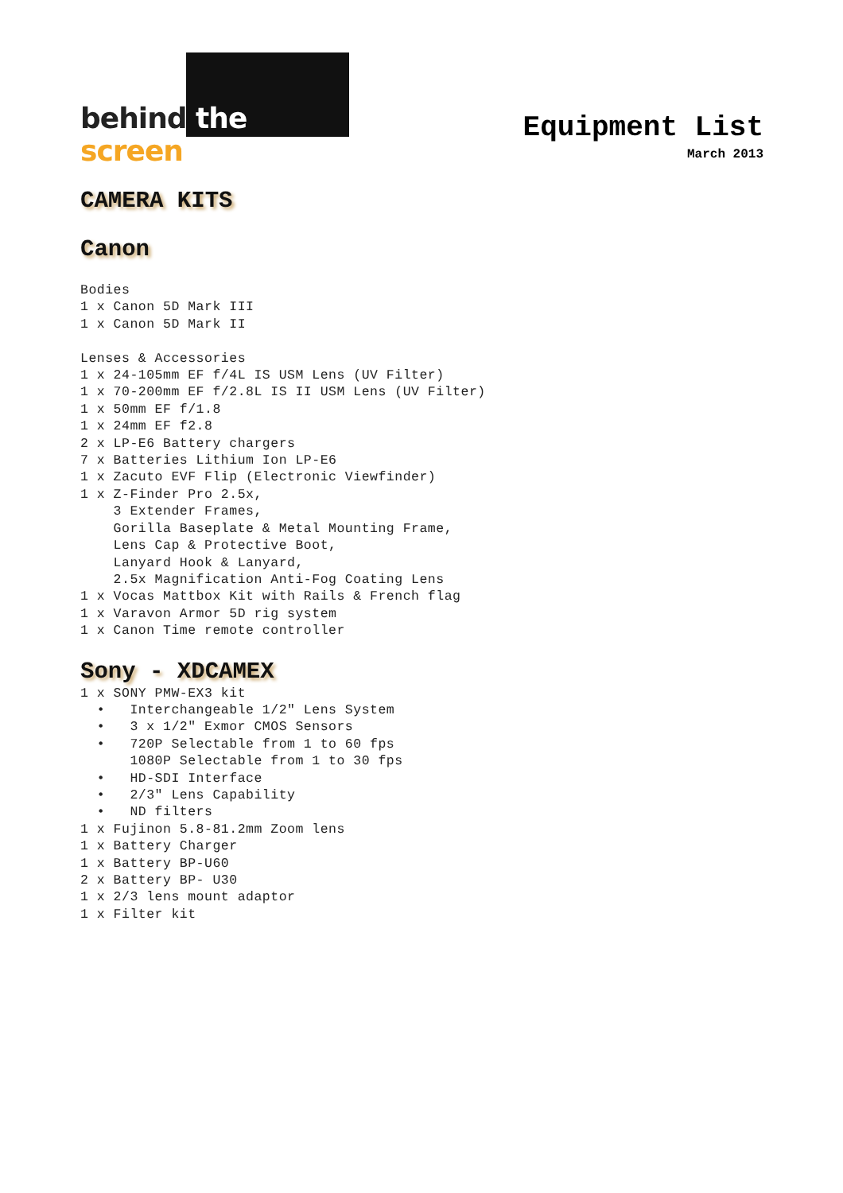behind the screen
Equipment List
March 2013
CAMERA KITS
Canon
Bodies
1 x Canon 5D Mark III
1 x Canon 5D Mark II

Lenses & Accessories
1 x 24-105mm EF f/4L IS USM Lens (UV Filter)
1 x 70-200mm EF f/2.8L IS II USM Lens (UV Filter)
1 x 50mm EF f/1.8
1 x 24mm EF f2.8
2 x LP-E6 Battery chargers
7 x Batteries Lithium Ion LP-E6
1 x Zacuto EVF Flip (Electronic Viewfinder)
1 x Z-Finder Pro 2.5x,
    3 Extender Frames,
    Gorilla Baseplate & Metal Mounting Frame,
    Lens Cap & Protective Boot,
    Lanyard Hook & Lanyard,
    2.5x Magnification Anti-Fog Coating Lens
1 x Vocas Mattbox Kit with Rails & French flag
1 x Varavon Armor 5D rig system
1 x Canon Time remote controller
Sony - XDCAMEX
1 x SONY PMW-EX3 kit
  •   Interchangeable 1/2" Lens System
  •   3 x 1/2" Exmor CMOS Sensors
  •   720P Selectable from 1 to 60 fps
      1080P Selectable from 1 to 30 fps
  •   HD-SDI Interface
  •   2/3" Lens Capability
  •   ND filters
1 x Fujinon 5.8-81.2mm Zoom lens
1 x Battery Charger
1 x Battery BP-U60
2 x Battery BP- U30
1 x 2/3 lens mount adaptor
1 x Filter kit